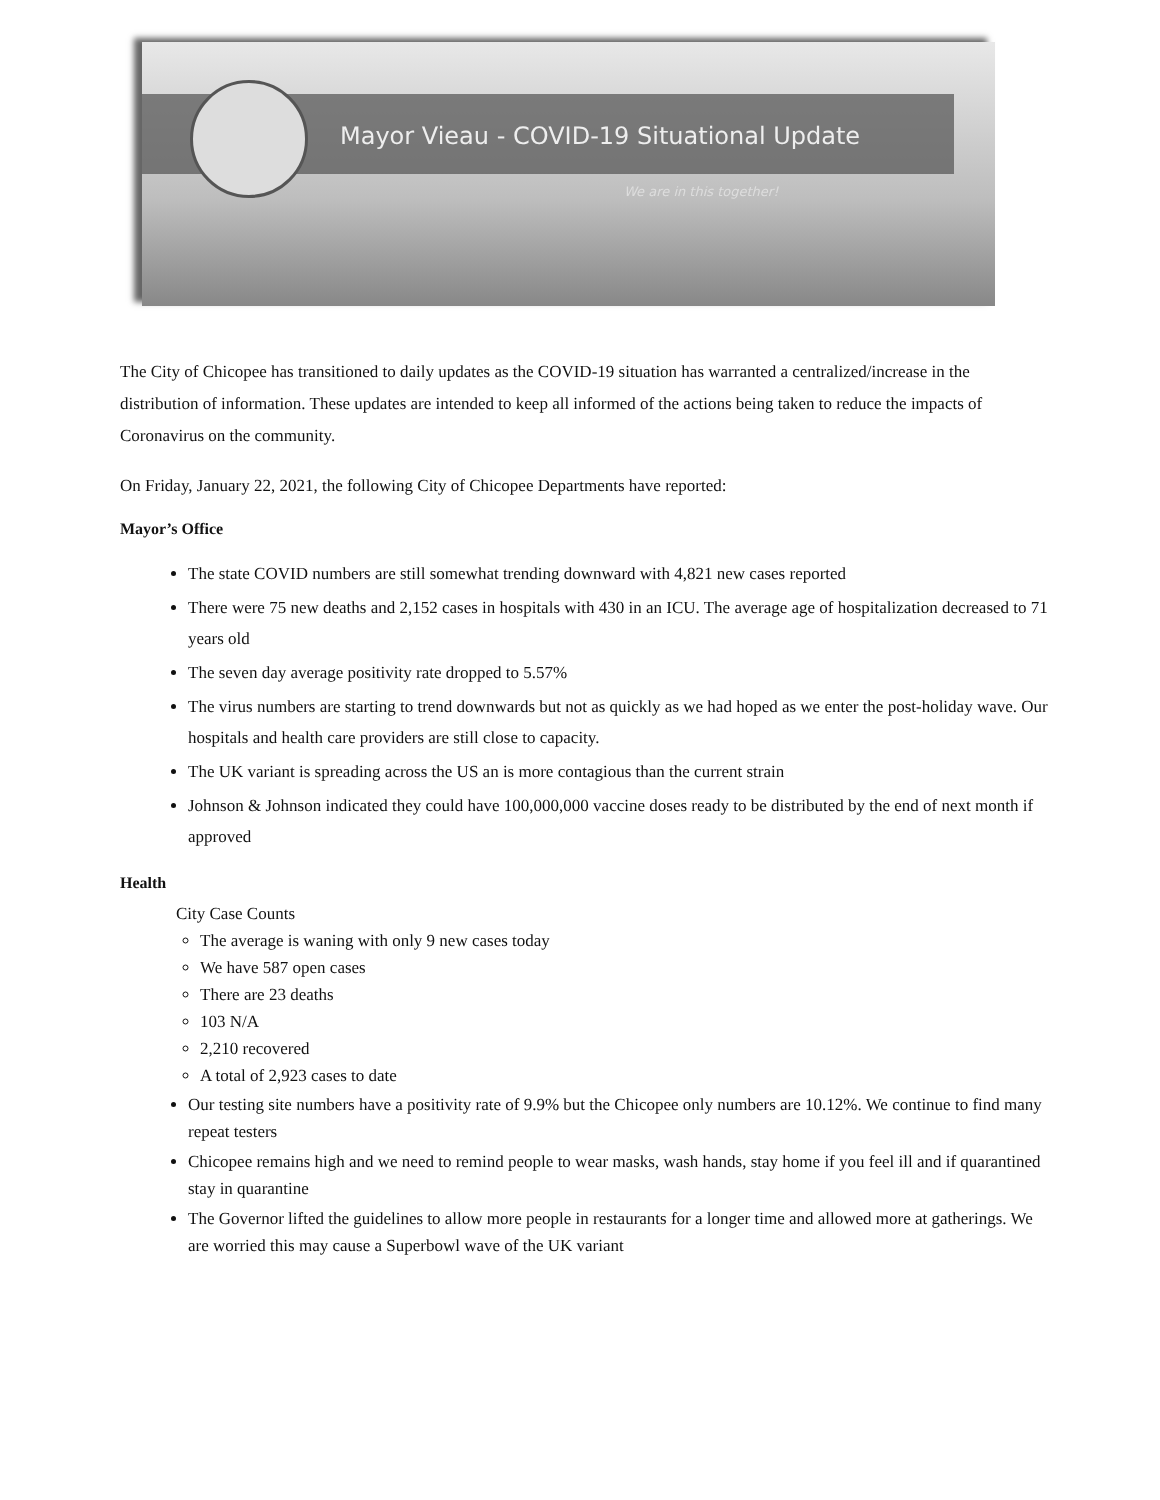Mayor Vieau - COVID-19 Situational Update
We are in this together!
The City of Chicopee has transitioned to daily updates as the COVID-19 situation has warranted a centralized/increase in the distribution of information. These updates are intended to keep all informed of the actions being taken to reduce the impacts of Coronavirus on the community.
On Friday, January 22, 2021, the following City of Chicopee Departments have reported:
Mayor’s Office
The state COVID numbers are still somewhat trending downward with 4,821 new cases reported
There were 75 new deaths and 2,152 cases in hospitals with 430 in an ICU. The average age of hospitalization decreased to 71 years old
The seven day average positivity rate dropped to 5.57%
The virus numbers are starting to trend downwards but not as quickly as we had hoped as we enter the post-holiday wave. Our hospitals and health care providers are still close to capacity.
The UK variant is spreading across the US an is more contagious than the current strain
Johnson & Johnson indicated they could have 100,000,000 vaccine doses ready to be distributed by the end of next month if approved
Health
City Case Counts
The average is waning with only 9 new cases today
We have 587 open cases
There are 23 deaths
103 N/A
2,210 recovered
A total of 2,923 cases to date
Our testing site numbers have a positivity rate of 9.9% but the Chicopee only numbers are 10.12%. We continue to find many repeat testers
Chicopee remains high and we need to remind people to wear masks, wash hands, stay home if you feel ill and if quarantined stay in quarantine
The Governor lifted the guidelines to allow more people in restaurants for a longer time and allowed more at gatherings. We are worried this may cause a Superbowl wave of the UK variant